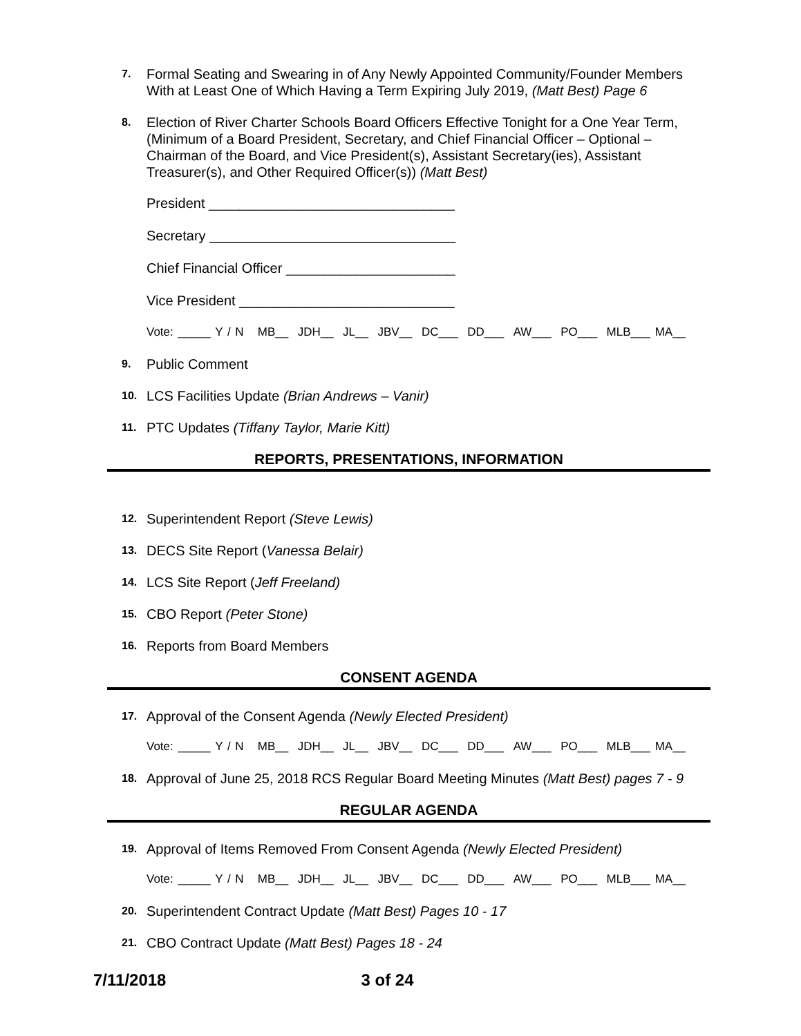7. Formal Seating and Swearing in of Any Newly Appointed Community/Founder Members With at Least One of Which Having a Term Expiring July 2019, (Matt Best) Page 6
8. Election of River Charter Schools Board Officers Effective Tonight for a One Year Term, (Minimum of a Board President, Secretary, and Chief Financial Officer – Optional – Chairman of the Board, and Vice President(s), Assistant Secretary(ies), Assistant Treasurer(s), and Other Required Officer(s)) (Matt Best)
President ________________________________
Secretary ________________________________
Chief Financial Officer ______________________
Vice President ____________________________
Vote: _____ Y / N MB__ JDH__ JL__ JBV__ DC___ DD___ AW___ PO___ MLB___ MA__
9. Public Comment
10. LCS Facilities Update (Brian Andrews – Vanir)
11. PTC Updates (Tiffany Taylor, Marie Kitt)
REPORTS, PRESENTATIONS, INFORMATION
12. Superintendent Report (Steve Lewis)
13. DECS Site Report (Vanessa Belair)
14. LCS Site Report (Jeff Freeland)
15. CBO Report (Peter Stone)
16. Reports from Board Members
CONSENT AGENDA
17. Approval of the Consent Agenda (Newly Elected President)
Vote: _____ Y / N MB__ JDH__ JL__ JBV__ DC___ DD___ AW___ PO___ MLB___ MA__
18. Approval of June 25, 2018 RCS Regular Board Meeting Minutes (Matt Best) pages 7 - 9
REGULAR AGENDA
19. Approval of Items Removed From Consent Agenda (Newly Elected President)
Vote: _____ Y / N MB__ JDH__ JL__ JBV__ DC___ DD___ AW___ PO___ MLB___ MA__
20. Superintendent Contract Update (Matt Best) Pages 10 - 17
21. CBO Contract Update (Matt Best) Pages 18 - 24
7/11/2018 3 of 24